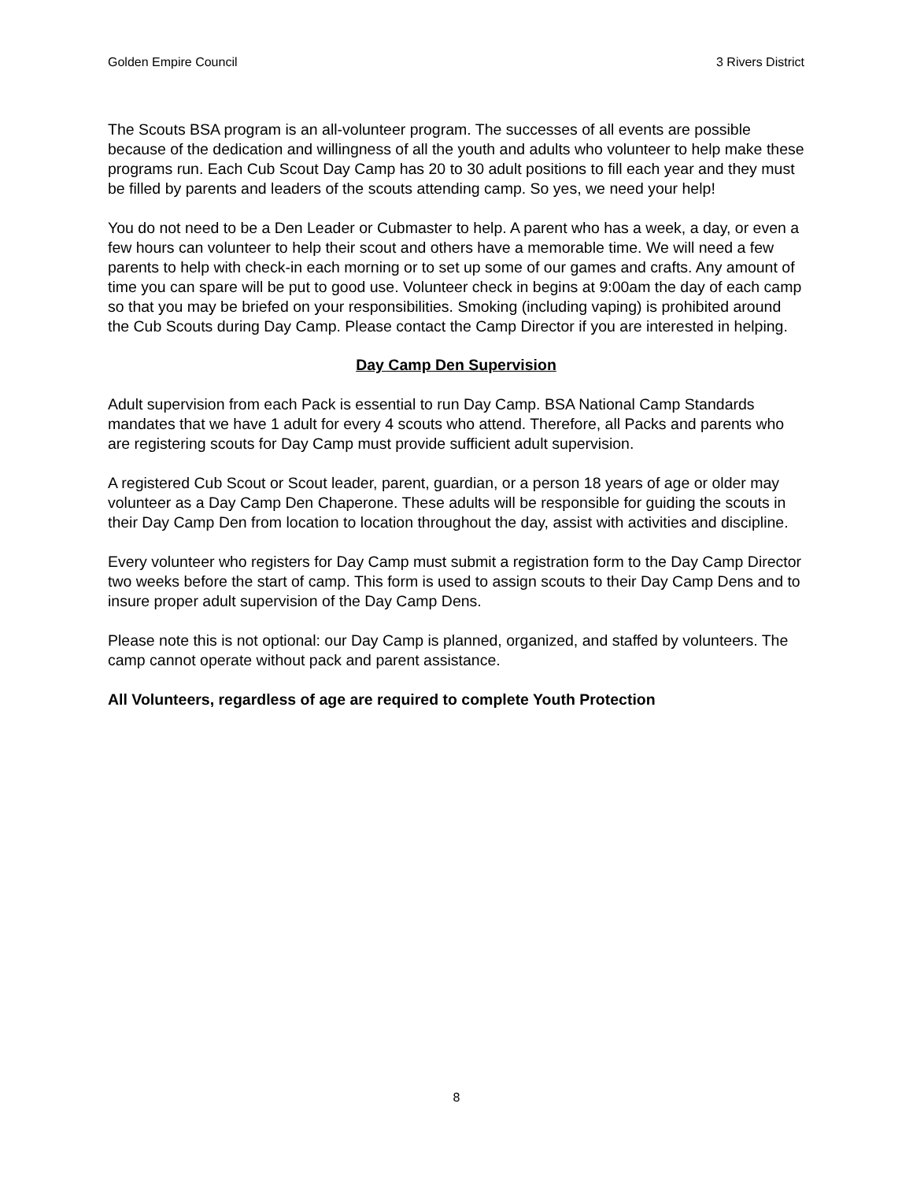Golden Empire Council 3 Rivers District
The Scouts BSA program is an all-volunteer program. The successes of all events are possible because of the dedication and willingness of all the youth and adults who volunteer to help make these programs run. Each Cub Scout Day Camp has 20 to 30 adult positions to fill each year and they must be filled by parents and leaders of the scouts attending camp. So yes, we need your help!
You do not need to be a Den Leader or Cubmaster to help. A parent who has a week, a day, or even a few hours can volunteer to help their scout and others have a memorable time. We will need a few parents to help with check-in each morning or to set up some of our games and crafts. Any amount of time you can spare will be put to good use. Volunteer check in begins at 9:00am the day of each camp so that you may be briefed on your responsibilities. Smoking (including vaping) is prohibited around the Cub Scouts during Day Camp. Please contact the Camp Director if you are interested in helping.
Day Camp Den Supervision
Adult supervision from each Pack is essential to run Day Camp. BSA National Camp Standards mandates that we have 1 adult for every 4 scouts who attend. Therefore, all Packs and parents who are registering scouts for Day Camp must provide sufficient adult supervision.
A registered Cub Scout or Scout leader, parent, guardian, or a person 18 years of age or older may volunteer as a Day Camp Den Chaperone. These adults will be responsible for guiding the scouts in their Day Camp Den from location to location throughout the day, assist with activities and discipline.
Every volunteer who registers for Day Camp must submit a registration form to the Day Camp Director two weeks before the start of camp. This form is used to assign scouts to their Day Camp Dens and to insure proper adult supervision of the Day Camp Dens.
Please note this is not optional: our Day Camp is planned, organized, and staffed by volunteers. The camp cannot operate without pack and parent assistance.
All Volunteers, regardless of age are required to complete Youth Protection
8